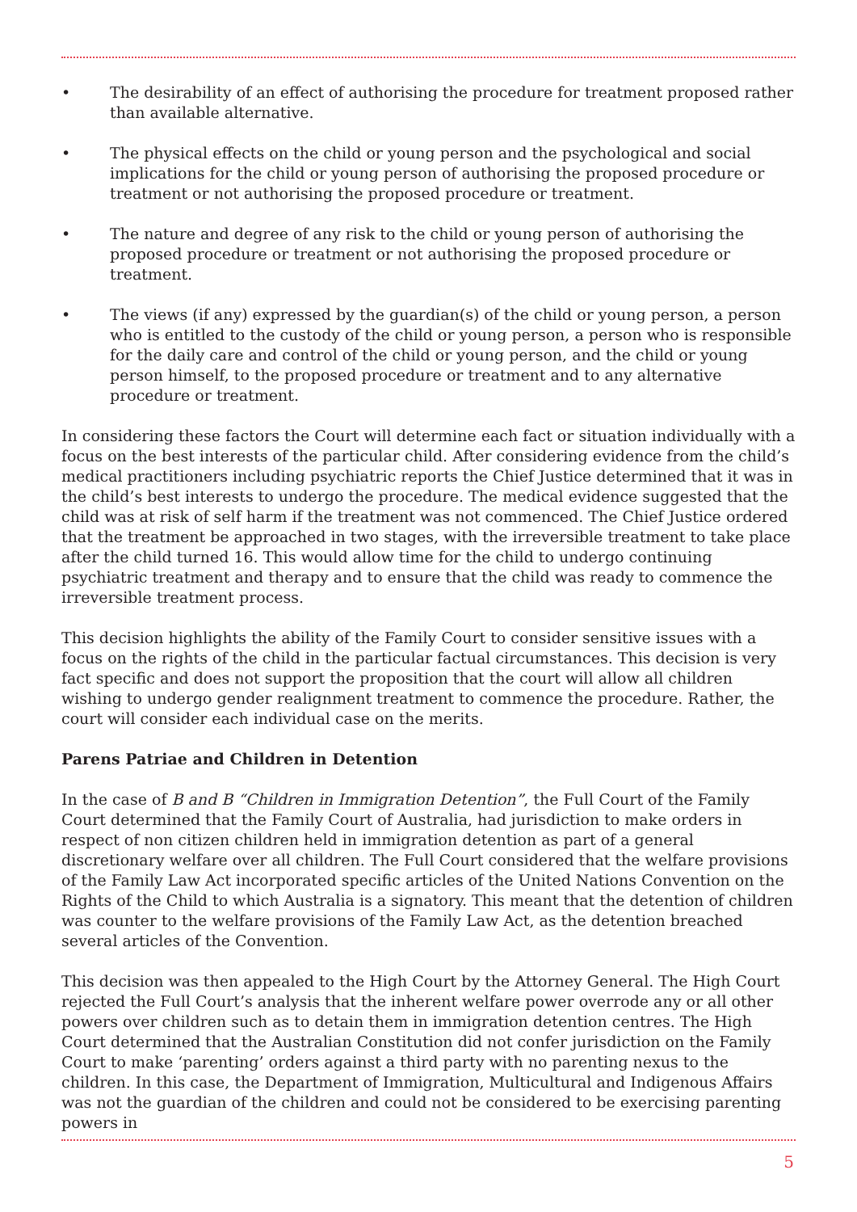• The desirability of an effect of authorising the procedure for treatment proposed rather than available alternative.
• The physical effects on the child or young person and the psychological and social implications for the child or young person of authorising the proposed procedure or treatment or not authorising the proposed procedure or treatment.
• The nature and degree of any risk to the child or young person of authorising the proposed procedure or treatment or not authorising the proposed procedure or treatment.
• The views (if any) expressed by the guardian(s) of the child or young person, a person who is entitled to the custody of the child or young person, a person who is responsible for the daily care and control of the child or young person, and the child or young person himself, to the proposed procedure or treatment and to any alternative procedure or treatment.
In considering these factors the Court will determine each fact or situation individually with a focus on the best interests of the particular child. After considering evidence from the child’s medical practitioners including psychiatric reports the Chief Justice determined that it was in the child’s best interests to undergo the procedure. The medical evidence suggested that the child was at risk of self harm if the treatment was not commenced. The Chief Justice ordered that the treatment be approached in two stages, with the irreversible treatment to take place after the child turned 16. This would allow time for the child to undergo continuing psychiatric treatment and therapy and to ensure that the child was ready to commence the irreversible treatment process.
This decision highlights the ability of the Family Court to consider sensitive issues with a focus on the rights of the child in the particular factual circumstances. This decision is very fact specific and does not support the proposition that the court will allow all children wishing to undergo gender realignment treatment to commence the procedure. Rather, the court will consider each individual case on the merits.
Parens Patriae and Children in Detention
In the case of B and B “Children in Immigration Detention”, the Full Court of the Family Court determined that the Family Court of Australia, had jurisdiction to make orders in respect of non citizen children held in immigration detention as part of a general discretionary welfare over all children. The Full Court considered that the welfare provisions of the Family Law Act incorporated specific articles of the United Nations Convention on the Rights of the Child to which Australia is a signatory. This meant that the detention of children was counter to the welfare provisions of the Family Law Act, as the detention breached several articles of the Convention.
This decision was then appealed to the High Court by the Attorney General. The High Court rejected the Full Court’s analysis that the inherent welfare power overrode any or all other powers over children such as to detain them in immigration detention centres. The High Court determined that the Australian Constitution did not confer jurisdiction on the Family Court to make ‘parenting’ orders against a third party with no parenting nexus to the children. In this case, the Department of Immigration, Multicultural and Indigenous Affairs was not the guardian of the children and could not be considered to be exercising parenting powers in
5